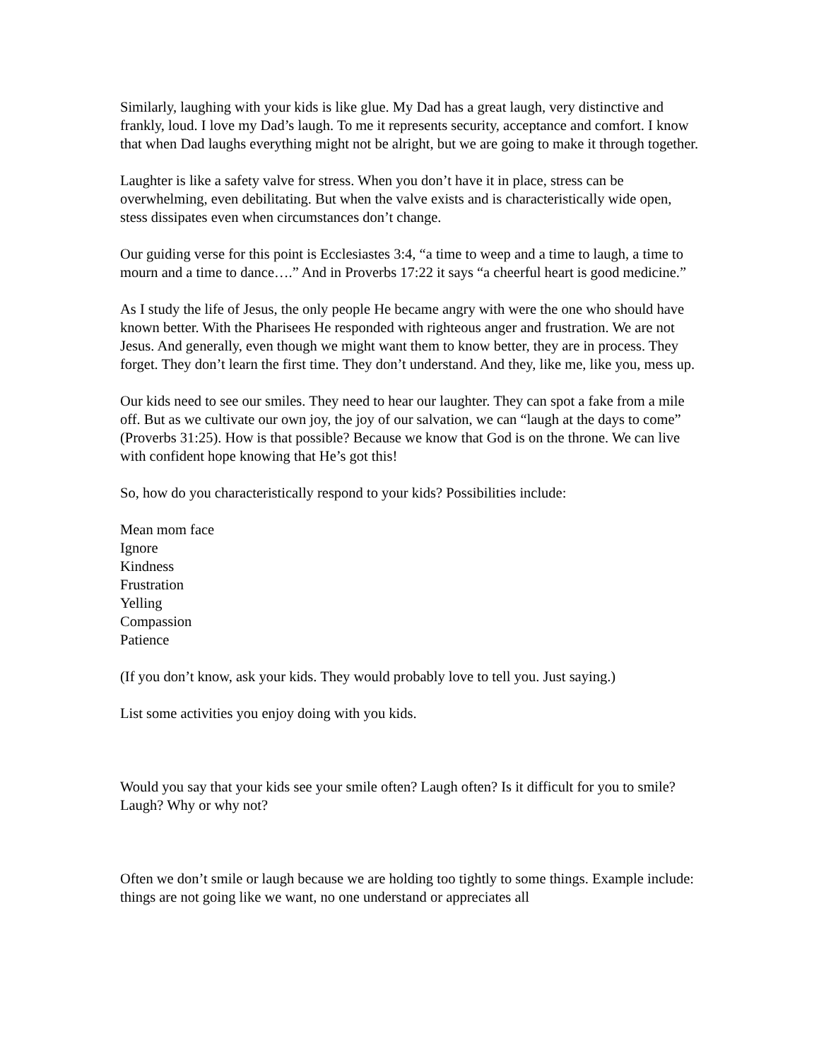Similarly, laughing with your kids is like glue. My Dad has a great laugh, very distinctive and frankly, loud. I love my Dad’s laugh. To me it represents security, acceptance and comfort. I know that when Dad laughs everything might not be alright, but we are going to make it through together.
Laughter is like a safety valve for stress. When you don’t have it in place, stress can be overwhelming, even debilitating. But when the valve exists and is characteristically wide open, stess dissipates even when circumstances don’t change.
Our guiding verse for this point is Ecclesiastes 3:4, “a time to weep and a time to laugh, a time to mourn and a time to dance….” And in Proverbs 17:22 it says “a cheerful heart is good medicine.”
As I study the life of Jesus, the only people He became angry with were the one who should have known better. With the Pharisees He responded with righteous anger and frustration. We are not Jesus. And generally, even though we might want them to know better, they are in process. They forget. They don’t learn the first time. They don’t understand. And they, like me, like you, mess up.
Our kids need to see our smiles. They need to hear our laughter. They can spot a fake from a mile off. But as we cultivate our own joy, the joy of our salvation, we can “laugh at the days to come” (Proverbs 31:25). How is that possible? Because we know that God is on the throne. We can live with confident hope knowing that He’s got this!
So, how do you characteristically respond to your kids? Possibilities include:
Mean mom face
Ignore
Kindness
Frustration
Yelling
Compassion
Patience
(If you don’t know, ask your kids. They would probably love to tell you. Just saying.)
List some activities you enjoy doing with you kids.
Would you say that your kids see your smile often? Laugh often? Is it difficult for you to smile? Laugh? Why or why not?
Often we don’t smile or laugh because we are holding too tightly to some things. Example include: things are not going like we want, no one understand or appreciates all